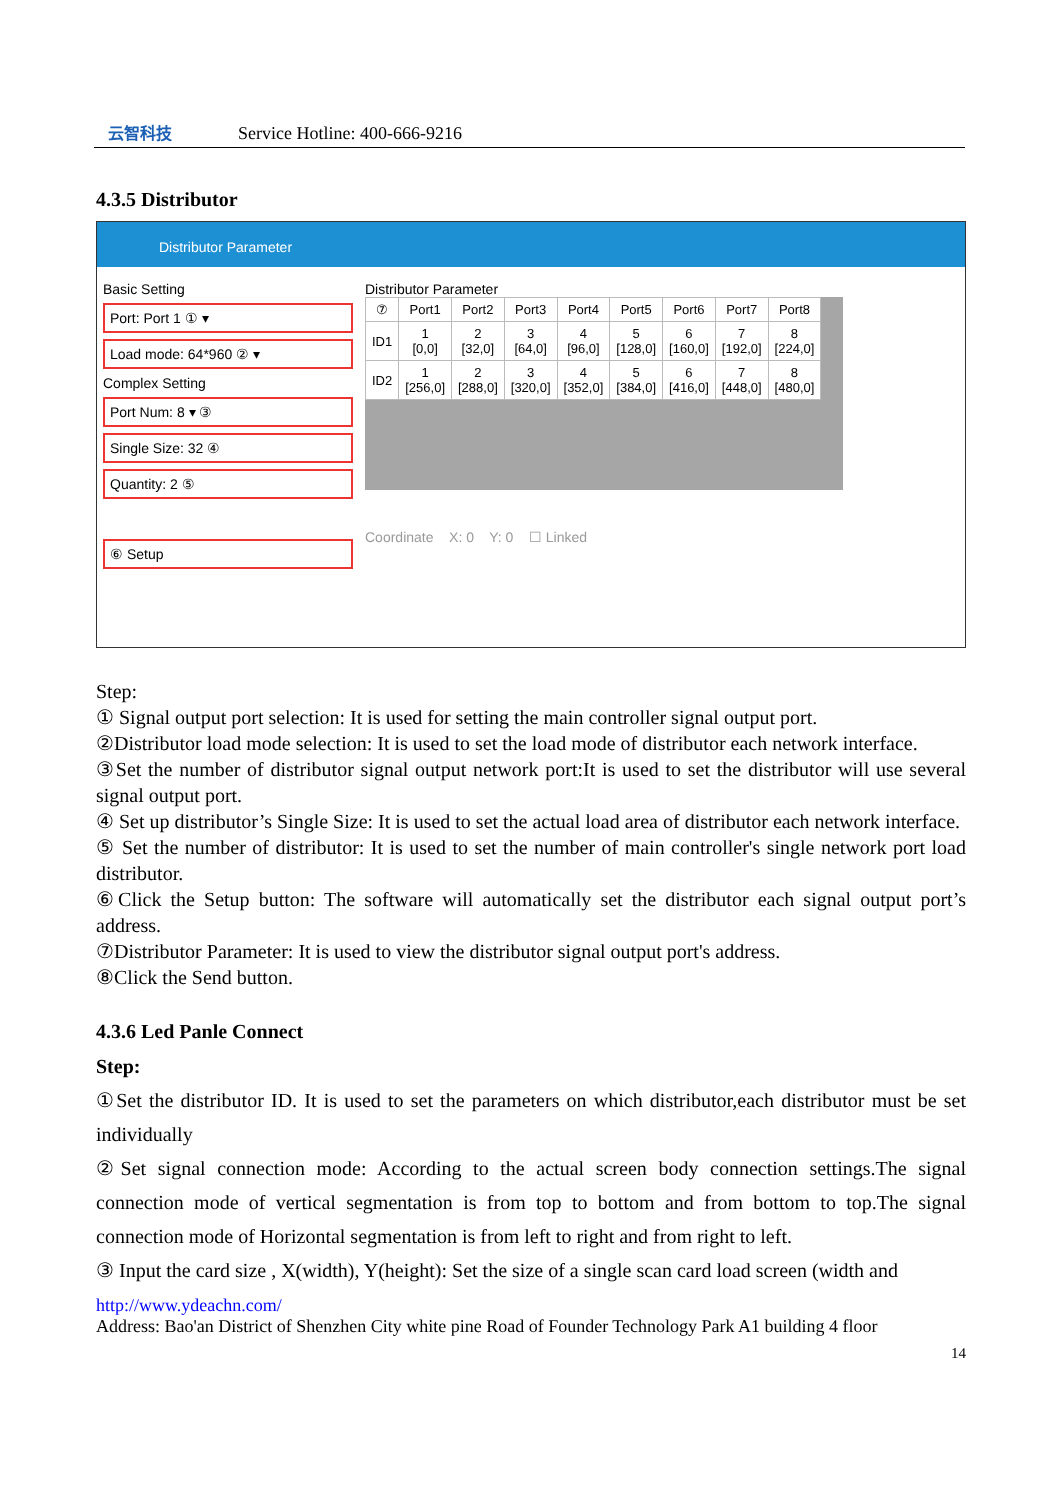云智科技
Service Hotline: 400-666-9216
4.3.5 Distributor
Distributor Parameter
Basic Setting
Port: Port 1 ① ▾
Load mode: 64*960 ② ▾
Complex Setting
Port Num: 8 ▾ ③
Single Size: 32 ④
Quantity: 2 ⑤
⑥ Setup
Distributor Parameter
| ⑦ | Port1 | Port2 | Port3 | Port4 | Port5 | Port6 | Port7 | Port8 |
| --- | --- | --- | --- | --- | --- | --- | --- | --- |
| ID1 | 1 [0,0] | 2 [32,0] | 3 [64,0] | 4 [96,0] | 5 [128,0] | 6 [160,0] | 7 [192,0] | 8 [224,0] |
| ID2 | 1 [256,0] | 2 [288,0] | 3 [320,0] | 4 [352,0] | 5 [384,0] | 6 [416,0] | 7 [448,0] | 8 [480,0] |
Coordinate X: 0 Y: 0 ☐ Linked
Step:
① Signal output port selection: It is used for setting the main controller signal output port.
②Distributor load mode selection: It is used to set the load mode of distributor each network interface.
③Set the number of distributor signal output network port:It is used to set the distributor will use several signal output port.
④ Set up distributor’s Single Size: It is used to set the actual load area of distributor each network interface.
⑤ Set the number of distributor: It is used to set the number of main controller's single network port load distributor.
⑥Click the Setup button: The software will automatically set the distributor each signal output port’s address.
⑦Distributor Parameter: It is used to view the distributor signal output port's address.
⑧Click the Send button.
4.3.6 Led Panle Connect
Step:
①Set the distributor ID. It is used to set the parameters on which distributor,each distributor must be set individually
②Set signal connection mode: According to the actual screen body connection settings.The signal connection mode of vertical segmentation is from top to bottom and from bottom to top.The signal connection mode of Horizontal segmentation is from left to right and from right to left.
③ Input the card size , X(width), Y(height): Set the size of a single scan card load screen (width and
http://www.ydeachn.com/
Address: Bao'an District of Shenzhen City white pine Road of Founder Technology Park A1 building 4 floor
14